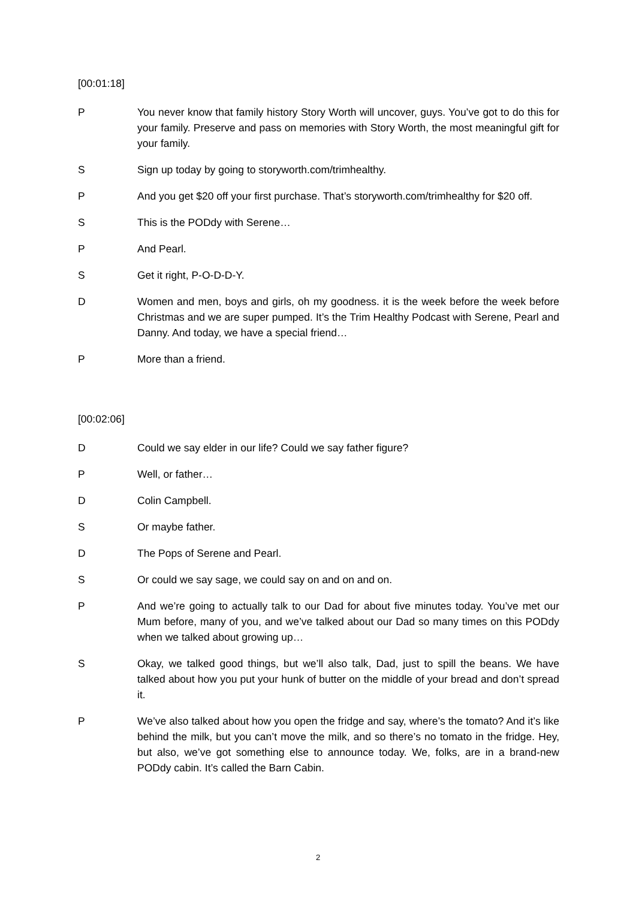[00:01:18]
P You never know that family history Story Worth will uncover, guys. You’ve got to do this for your family. Preserve and pass on memories with Story Worth, the most meaningful gift for your family.
S Sign up today by going to storyworth.com/trimhealthy.
P And you get $20 off your first purchase. That’s storyworth.com/trimhealthy for $20 off.
S This is the PODdy with Serene…
P And Pearl.
S Get it right, P-O-D-D-Y.
D Women and men, boys and girls, oh my goodness. it is the week before the week before Christmas and we are super pumped. It’s the Trim Healthy Podcast with Serene, Pearl and Danny. And today, we have a special friend…
P More than a friend.
[00:02:06]
D Could we say elder in our life? Could we say father figure?
P Well, or father…
D Colin Campbell.
S Or maybe father.
D The Pops of Serene and Pearl.
S Or could we say sage, we could say on and on and on.
P And we’re going to actually talk to our Dad for about five minutes today. You’ve met our Mum before, many of you, and we’ve talked about our Dad so many times on this PODdy when we talked about growing up…
S Okay, we talked good things, but we’ll also talk, Dad, just to spill the beans. We have talked about how you put your hunk of butter on the middle of your bread and don’t spread it.
P We’ve also talked about how you open the fridge and say, where’s the tomato? And it’s like behind the milk, but you can’t move the milk, and so there’s no tomato in the fridge. Hey, but also, we’ve got something else to announce today. We, folks, are in a brand-new PODdy cabin. It’s called the Barn Cabin.
2